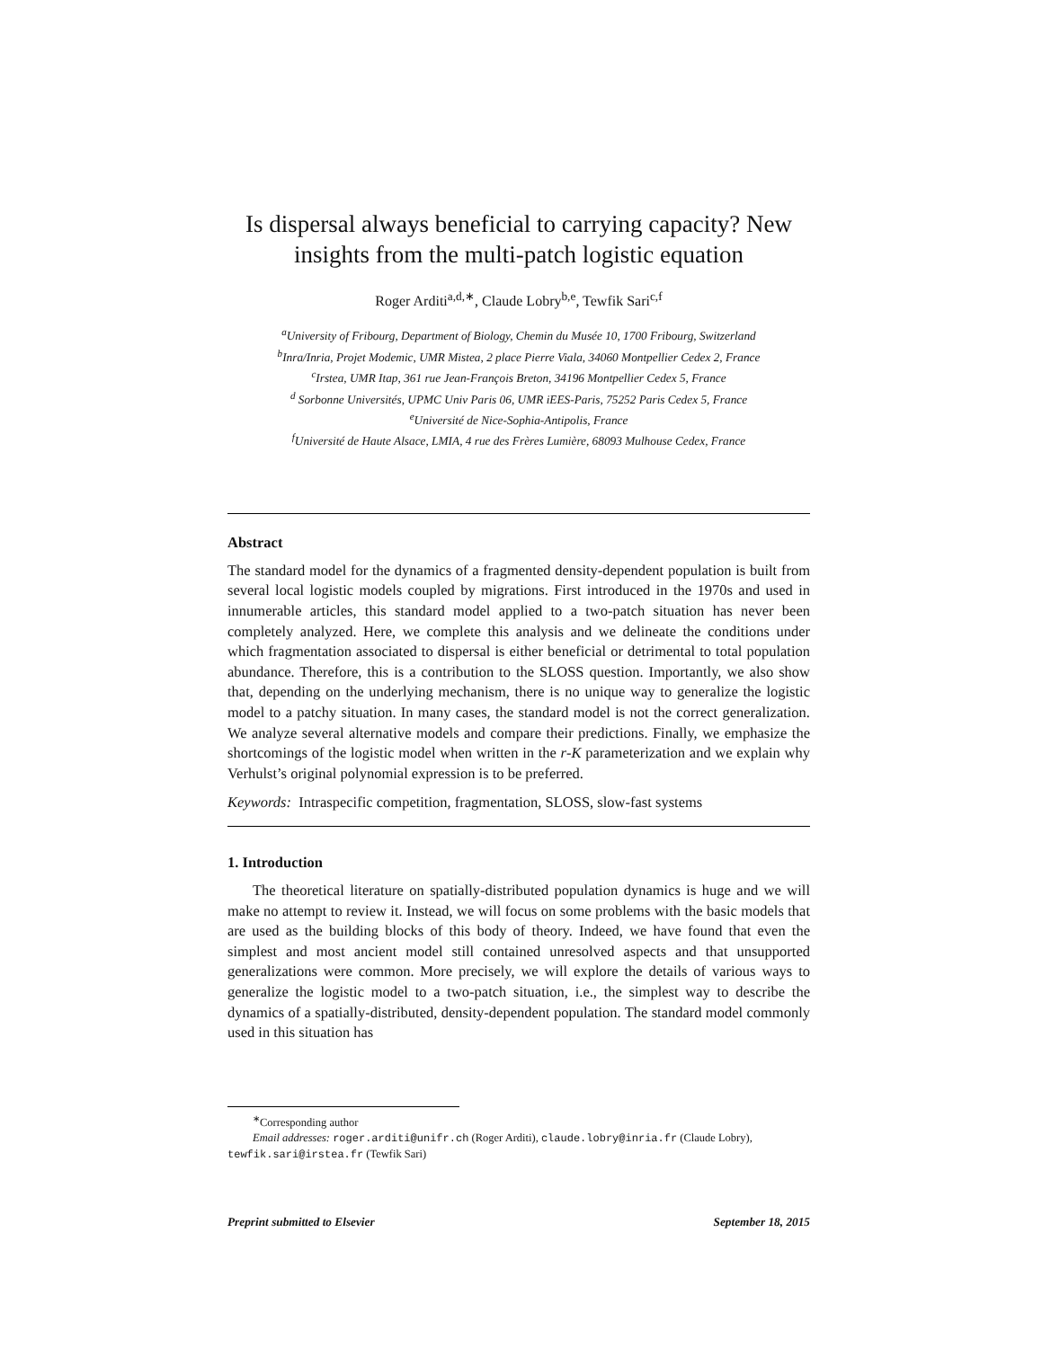Is dispersal always beneficial to carrying capacity? New insights from the multi-patch logistic equation
Roger Arditi<sup>a,d,∗</sup>, Claude Lobry<sup>b,e</sup>, Tewfik Sari<sup>c,f</sup>
<sup>a</sup> University of Fribourg, Department of Biology, Chemin du Musée 10, 1700 Fribourg, Switzerland
<sup>b</sup> Inra/Inria, Projet Modemic, UMR Mistea, 2 place Pierre Viala, 34060 Montpellier Cedex 2, France
<sup>c</sup> Irstea, UMR Itap, 361 rue Jean-François Breton, 34196 Montpellier Cedex 5, France
<sup>d</sup> Sorbonne Universités, UPMC Univ Paris 06, UMR iEES-Paris, 75252 Paris Cedex 5, France
<sup>e</sup> Université de Nice-Sophia-Antipolis, France
<sup>f</sup> Université de Haute Alsace, LMIA, 4 rue des Frères Lumière, 68093 Mulhouse Cedex, France
Abstract
The standard model for the dynamics of a fragmented density-dependent population is built from several local logistic models coupled by migrations. First introduced in the 1970s and used in innumerable articles, this standard model applied to a two-patch situation has never been completely analyzed. Here, we complete this analysis and we delineate the conditions under which fragmentation associated to dispersal is either beneficial or detrimental to total population abundance. Therefore, this is a contribution to the SLOSS question. Importantly, we also show that, depending on the underlying mechanism, there is no unique way to generalize the logistic model to a patchy situation. In many cases, the standard model is not the correct generalization. We analyze several alternative models and compare their predictions. Finally, we emphasize the shortcomings of the logistic model when written in the r-K parameterization and we explain why Verhulst’s original polynomial expression is to be preferred.
Keywords: Intraspecific competition, fragmentation, SLOSS, slow-fast systems
1. Introduction
The theoretical literature on spatially-distributed population dynamics is huge and we will make no attempt to review it. Instead, we will focus on some problems with the basic models that are used as the building blocks of this body of theory. Indeed, we have found that even the simplest and most ancient model still contained unresolved aspects and that unsupported generalizations were common. More precisely, we will explore the details of various ways to generalize the logistic model to a two-patch situation, i.e., the simplest way to describe the dynamics of a spatially-distributed, density-dependent population. The standard model commonly used in this situation has
<sup>∗</sup>Corresponding author
Email addresses: roger.arditi@unifr.ch (Roger Arditi), claude.lobry@inria.fr (Claude Lobry), tewfik.sari@irstea.fr (Tewfik Sari)
Preprint submitted to Elsevier September 18, 2015